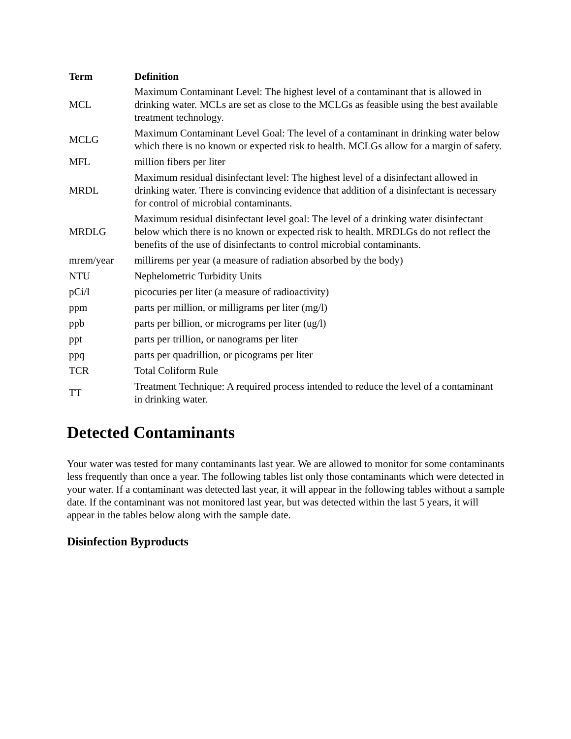| Term | Definition |
| --- | --- |
| MCL | Maximum Contaminant Level: The highest level of a contaminant that is allowed in drinking water. MCLs are set as close to the MCLGs as feasible using the best available treatment technology. |
| MCLG | Maximum Contaminant Level Goal: The level of a contaminant in drinking water below which there is no known or expected risk to health. MCLGs allow for a margin of safety. |
| MFL | million fibers per liter |
| MRDL | Maximum residual disinfectant level: The highest level of a disinfectant allowed in drinking water. There is convincing evidence that addition of a disinfectant is necessary for control of microbial contaminants. |
| MRDLG | Maximum residual disinfectant level goal: The level of a drinking water disinfectant below which there is no known or expected risk to health. MRDLGs do not reflect the benefits of the use of disinfectants to control microbial contaminants. |
| mrem/year | millirems per year (a measure of radiation absorbed by the body) |
| NTU | Nephelometric Turbidity Units |
| pCi/l | picocuries per liter (a measure of radioactivity) |
| ppm | parts per million, or milligrams per liter (mg/l) |
| ppb | parts per billion, or micrograms per liter (ug/l) |
| ppt | parts per trillion, or nanograms per liter |
| ppq | parts per quadrillion, or picograms per liter |
| TCR | Total Coliform Rule |
| TT | Treatment Technique: A required process intended to reduce the level of a contaminant in drinking water. |
Detected Contaminants
Your water was tested for many contaminants last year. We are allowed to monitor for some contaminants less frequently than once a year. The following tables list only those contaminants which were detected in your water. If a contaminant was detected last year, it will appear in the following tables without a sample date. If the contaminant was not monitored last year, but was detected within the last 5 years, it will appear in the tables below along with the sample date.
Disinfection Byproducts